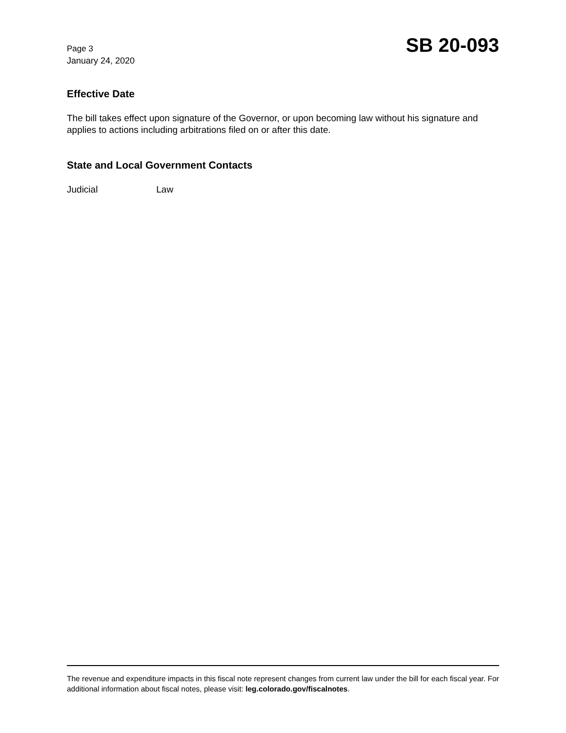Page 3
January 24, 2020
SB 20-093
Effective Date
The bill takes effect upon signature of the Governor, or upon becoming law without his signature and applies to actions including arbitrations filed on or after this date.
State and Local Government Contacts
Judicial Law
The revenue and expenditure impacts in this fiscal note represent changes from current law under the bill for each fiscal year. For additional information about fiscal notes, please visit: leg.colorado.gov/fiscalnotes.